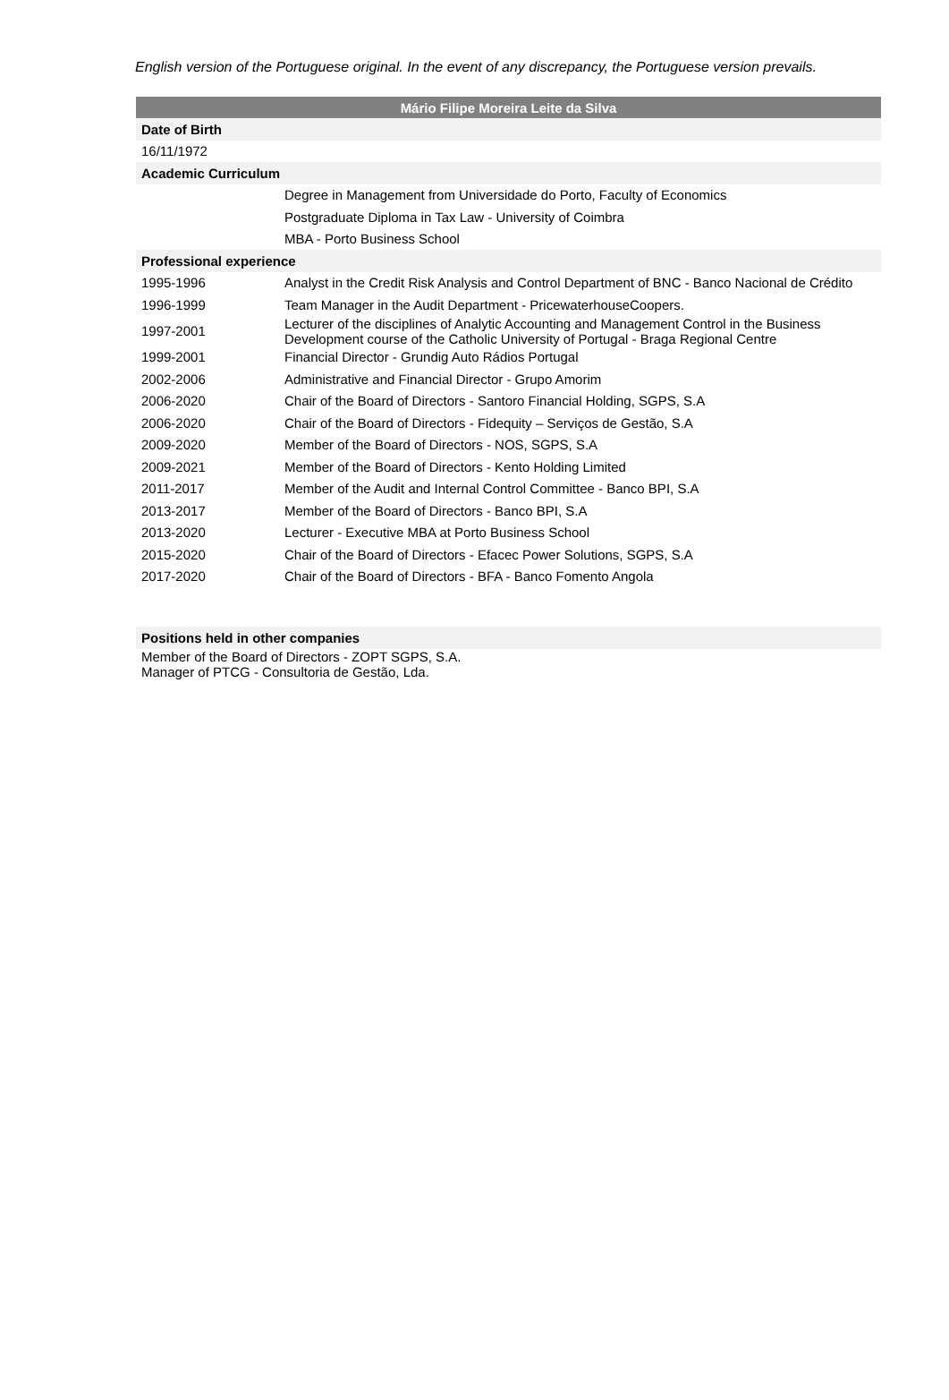English version of the Portuguese original. In the event of any discrepancy, the Portuguese version prevails.
| Mário Filipe Moreira Leite da Silva | |
| --- | --- |
| Date of Birth | |
| 16/11/1972 | |
| Academic Curriculum | |
| | Degree in Management from Universidade do Porto, Faculty of Economics |
| | Postgraduate Diploma in Tax Law - University of Coimbra |
| | MBA - Porto Business School |
| Professional experience | |
| 1995-1996 | Analyst in the Credit Risk Analysis and Control Department of BNC - Banco Nacional de Crédito |
| 1996-1999 | Team Manager in the Audit Department - PricewaterhouseCoopers. |
| 1997-2001 | Lecturer of the disciplines of Analytic Accounting and Management Control in the Business Development course of the Catholic University of Portugal - Braga Regional Centre |
| 1999-2001 | Financial Director - Grundig Auto Rádios Portugal |
| 2002-2006 | Administrative and Financial Director - Grupo Amorim |
| 2006-2020 | Chair of the Board of Directors - Santoro Financial Holding, SGPS, S.A |
| 2006-2020 | Chair of the Board of Directors - Fidequity – Serviços de Gestão, S.A |
| 2009-2020 | Member of the Board of Directors - NOS, SGPS, S.A |
| 2009-2021 | Member of the Board of Directors - Kento Holding Limited |
| 2011-2017 | Member of the Audit and Internal Control Committee - Banco BPI, S.A |
| 2013-2017 | Member of the Board of Directors - Banco BPI, S.A |
| 2013-2020 | Lecturer - Executive MBA at Porto Business School |
| 2015-2020 | Chair of the Board of Directors - Efacec Power Solutions, SGPS, S.A |
| 2017-2020 | Chair of the Board of Directors - BFA - Banco Fomento Angola |
| Positions held in other companies | |
| Member of the Board of Directors - ZOPT SGPS, S.A. Manager of PTCG - Consultoria de Gestão, Lda. | |